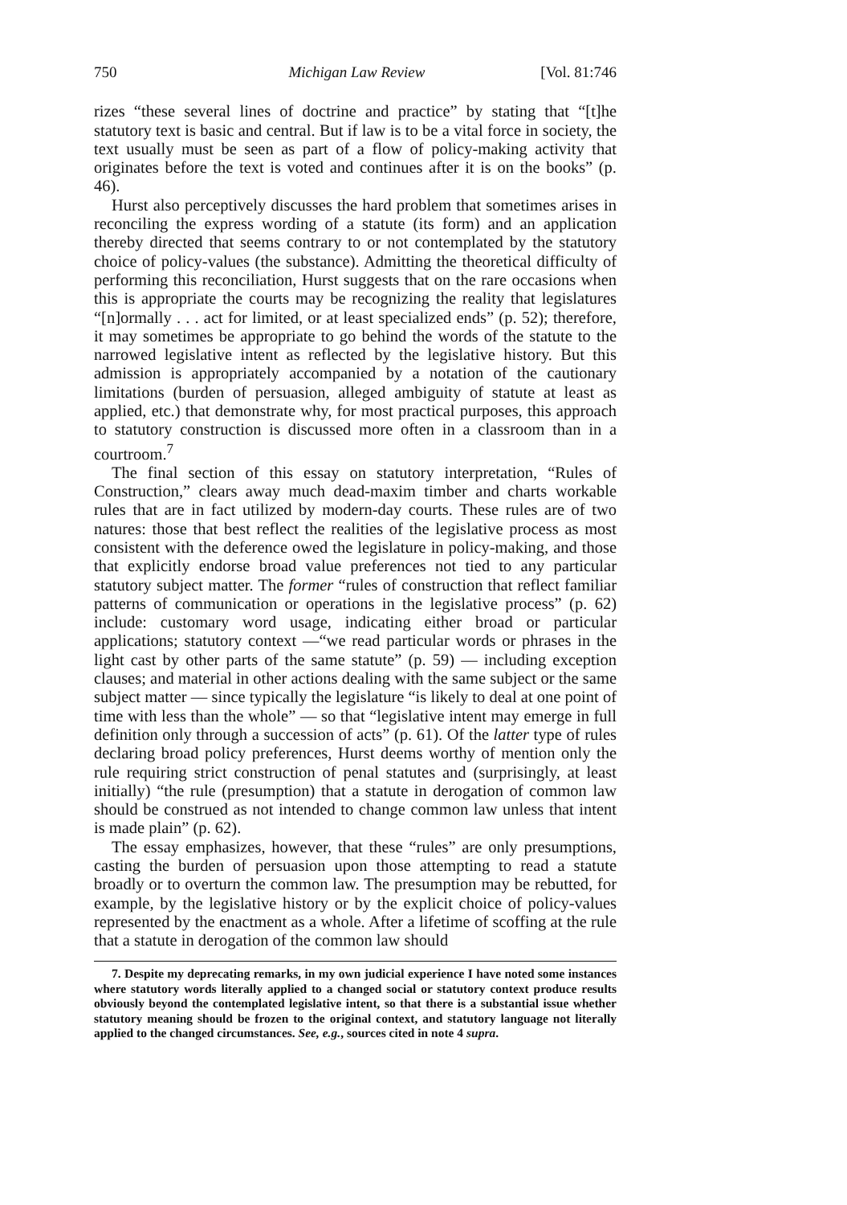750 Michigan Law Review [Vol. 81:746
rizes “these several lines of doctrine and practice” by stating that “[t]he statutory text is basic and central. But if law is to be a vital force in society, the text usually must be seen as part of a flow of policy-making activity that originates before the text is voted and continues after it is on the books” (p. 46).
Hurst also perceptively discusses the hard problem that sometimes arises in reconciling the express wording of a statute (its form) and an application thereby directed that seems contrary to or not contemplated by the statutory choice of policy-values (the substance). Admitting the theoretical difficulty of performing this reconciliation, Hurst suggests that on the rare occasions when this is appropriate the courts may be recognizing the reality that legislatures “[n]ormally . . . act for limited, or at least specialized ends” (p. 52); therefore, it may sometimes be appropriate to go behind the words of the statute to the narrowed legislative intent as reflected by the legislative history. But this admission is appropriately accompanied by a notation of the cautionary limitations (burden of persuasion, alleged ambiguity of statute at least as applied, etc.) that demonstrate why, for most practical purposes, this approach to statutory construction is discussed more often in a classroom than in a courtroom.<sup>7</sup>
The final section of this essay on statutory interpretation, “Rules of Construction,” clears away much dead-maxim timber and charts workable rules that are in fact utilized by modern-day courts. These rules are of two natures: those that best reflect the realities of the legislative process as most consistent with the deference owed the legislature in policy-making, and those that explicitly endorse broad value preferences not tied to any particular statutory subject matter. The former “rules of construction that reflect familiar patterns of communication or operations in the legislative process” (p. 62) include: customary word usage, indicating either broad or particular applications; statutory context —“we read particular words or phrases in the light cast by other parts of the same statute” (p. 59) — including exception clauses; and material in other actions dealing with the same subject or the same subject matter — since typically the legislature “is likely to deal at one point of time with less than the whole” — so that “legislative intent may emerge in full definition only through a succession of acts” (p. 61). Of the latter type of rules declaring broad policy preferences, Hurst deems worthy of mention only the rule requiring strict construction of penal statutes and (surprisingly, at least initially) “the rule (presumption) that a statute in derogation of common law should be construed as not intended to change common law unless that intent is made plain” (p. 62).
The essay emphasizes, however, that these “rules” are only presumptions, casting the burden of persuasion upon those attempting to read a statute broadly or to overturn the common law. The presumption may be rebutted, for example, by the legislative history or by the explicit choice of policy-values represented by the enactment as a whole. After a lifetime of scoffing at the rule that a statute in derogation of the common law should
7. Despite my deprecating remarks, in my own judicial experience I have noted some instances where statutory words literally applied to a changed social or statutory context produce results obviously beyond the contemplated legislative intent, so that there is a substantial issue whether statutory meaning should be frozen to the original context, and statutory language not literally applied to the changed circumstances. See, e.g., sources cited in note 4 supra.